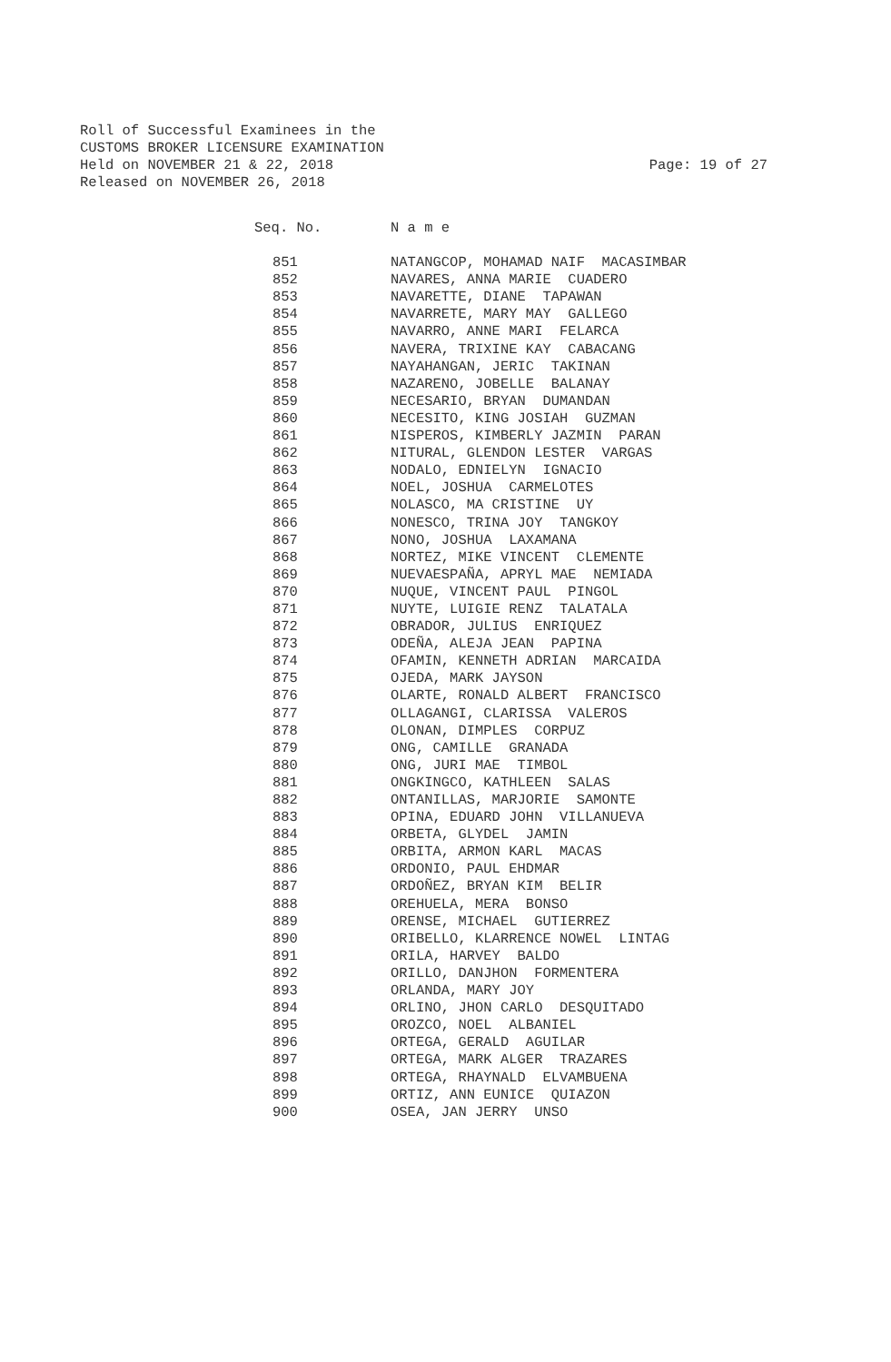Roll of Successful Examinees in the CUSTOMS BROKER LICENSURE EXAMINATION Held on NOVEMBER 21 & 22, 2018 Released on NOVEMBER 26, 2018
Page: 19 of 27
| Seq. No. | N a m e |
| --- | --- |
| 851 | NATANGCOP, MOHAMAD NAIF MACASIMBAR |
| 852 | NAVARES, ANNA MARIE CUADERO |
| 853 | NAVARETTE, DIANE TAPAWAN |
| 854 | NAVARRETE, MARY MAY GALLEGO |
| 855 | NAVARRO, ANNE MARI FELARCA |
| 856 | NAVERA, TRIXINE KAY CABACANG |
| 857 | NAYAHANGAN, JERIC TAKINAN |
| 858 | NAZARENO, JOBELLE BALANAY |
| 859 | NECESARIO, BRYAN DUMANDAN |
| 860 | NECESITO, KING JOSIAH GUZMAN |
| 861 | NISPEROS, KIMBERLY JAZMIN PARAN |
| 862 | NITURAL, GLENDON LESTER VARGAS |
| 863 | NODALO, EDNIELYN IGNACIO |
| 864 | NOEL, JOSHUA CARMELOTES |
| 865 | NOLASCO, MA CRISTINE UY |
| 866 | NONESCO, TRINA JOY TANGKOY |
| 867 | NONO, JOSHUA LAXAMANA |
| 868 | NORTEZ, MIKE VINCENT CLEMENTE |
| 869 | NUEVAESPAÑA, APRYL MAE NEMIADA |
| 870 | NUQUE, VINCENT PAUL PINGOL |
| 871 | NUYTE, LUIGIE RENZ TALATALA |
| 872 | OBRADOR, JULIUS ENRIQUEZ |
| 873 | ODEÑA, ALEJA JEAN PAPINA |
| 874 | OFAMIN, KENNETH ADRIAN MARCAIDA |
| 875 | OJEDA, MARK JAYSON |
| 876 | OLARTE, RONALD ALBERT FRANCISCO |
| 877 | OLLAGANGI, CLARISSA VALEROS |
| 878 | OLONAN, DIMPLES CORPUZ |
| 879 | ONG, CAMILLE GRANADA |
| 880 | ONG, JURI MAE TIMBOL |
| 881 | ONGKINGCO, KATHLEEN SALAS |
| 882 | ONTANILLAS, MARJORIE SAMONTE |
| 883 | OPINA, EDUARD JOHN VILLANUEVA |
| 884 | ORBETA, GLYDEL JAMIN |
| 885 | ORBITA, ARMON KARL MACAS |
| 886 | ORDONIO, PAUL EHDMAR |
| 887 | ORDOÑEZ, BRYAN KIM BELIR |
| 888 | OREHUELA, MERA BONSO |
| 889 | ORENSE, MICHAEL GUTIERREZ |
| 890 | ORIBELLO, KLARRENCE NOWEL LINTAG |
| 891 | ORILA, HARVEY BALDO |
| 892 | ORILLO, DANJHON FORMENTERA |
| 893 | ORLANDA, MARY JOY |
| 894 | ORLINO, JHON CARLO DESQUITADO |
| 895 | OROZCO, NOEL ALBANIEL |
| 896 | ORTEGA, GERALD AGUILAR |
| 897 | ORTEGA, MARK ALGER TRAZARES |
| 898 | ORTEGA, RHAYNALD ELVAMBUENA |
| 899 | ORTIZ, ANN EUNICE QUIAZON |
| 900 | OSEA, JAN JERRY UNSO |